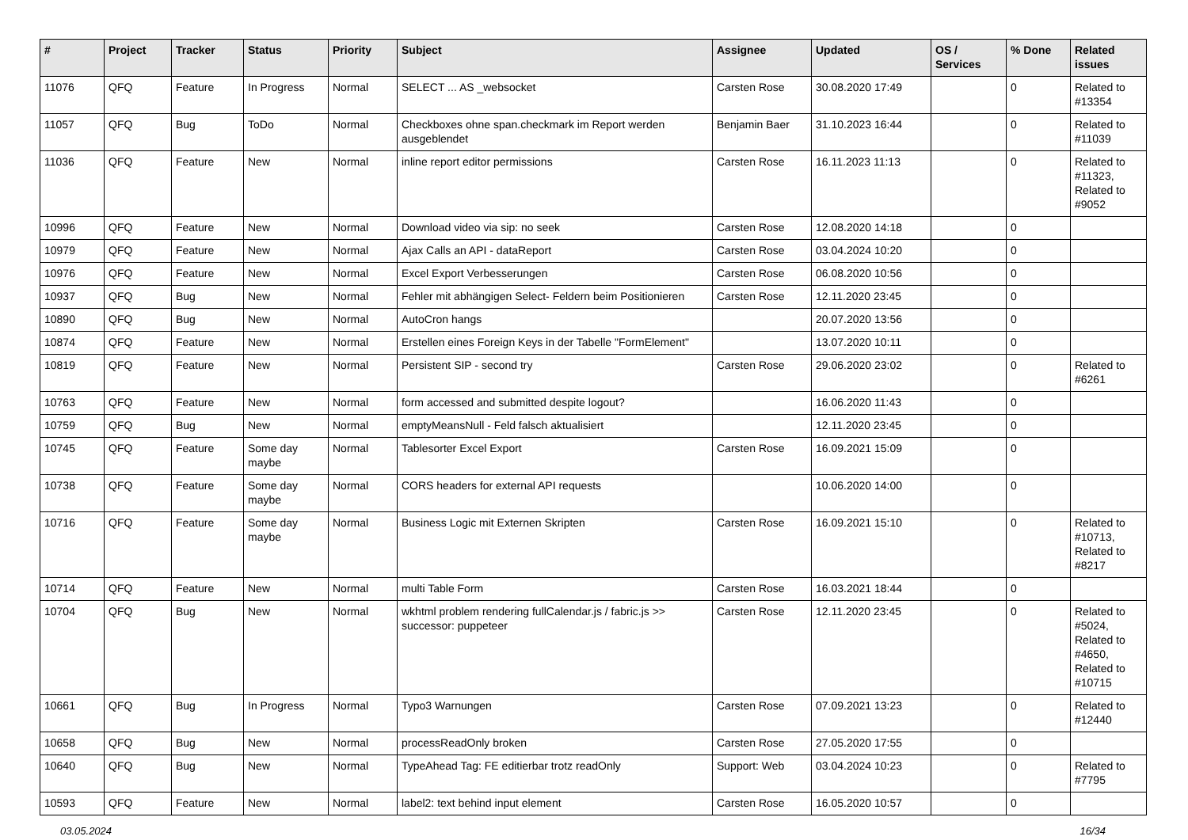| # | Project | Tracker | Status | Priority | Subject | Assignee | Updated | OS / Services | % Done | Related issues |
| --- | --- | --- | --- | --- | --- | --- | --- | --- | --- | --- |
| 11076 | QFQ | Feature | In Progress | Normal | SELECT ... AS _websocket | Carsten Rose | 30.08.2020 17:49 | | 0 | Related to #13354 |
| 11057 | QFQ | Bug | ToDo | Normal | Checkboxes ohne span.checkmark im Report werden ausgeblendet | Benjamin Baer | 31.10.2023 16:44 | | 0 | Related to #11039 |
| 11036 | QFQ | Feature | New | Normal | inline report editor permissions | Carsten Rose | 16.11.2023 11:13 | | 0 | Related to #11323, Related to #9052 |
| 10996 | QFQ | Feature | New | Normal | Download video via sip: no seek | Carsten Rose | 12.08.2020 14:18 | | 0 | |
| 10979 | QFQ | Feature | New | Normal | Ajax Calls an API - dataReport | Carsten Rose | 03.04.2024 10:20 | | 0 | |
| 10976 | QFQ | Feature | New | Normal | Excel Export Verbesserungen | Carsten Rose | 06.08.2020 10:56 | | 0 | |
| 10937 | QFQ | Bug | New | Normal | Fehler mit abhängigen Select- Feldern beim Positionieren | Carsten Rose | 12.11.2020 23:45 | | 0 | |
| 10890 | QFQ | Bug | New | Normal | AutoCron hangs | | 20.07.2020 13:56 | | 0 | |
| 10874 | QFQ | Feature | New | Normal | Erstellen eines Foreign Keys in der Tabelle "FormElement" | | 13.07.2020 10:11 | | 0 | |
| 10819 | QFQ | Feature | New | Normal | Persistent SIP - second try | Carsten Rose | 29.06.2020 23:02 | | 0 | Related to #6261 |
| 10763 | QFQ | Feature | New | Normal | form accessed and submitted despite logout? | | 16.06.2020 11:43 | | 0 | |
| 10759 | QFQ | Bug | New | Normal | emptyMeansNull - Feld falsch aktualisiert | | 12.11.2020 23:45 | | 0 | |
| 10745 | QFQ | Feature | Some day maybe | Normal | Tablesorter Excel Export | Carsten Rose | 16.09.2021 15:09 | | 0 | |
| 10738 | QFQ | Feature | Some day maybe | Normal | CORS headers for external API requests | | 10.06.2020 14:00 | | 0 | |
| 10716 | QFQ | Feature | Some day maybe | Normal | Business Logic mit Externen Skripten | Carsten Rose | 16.09.2021 15:10 | | 0 | Related to #10713, Related to #8217 |
| 10714 | QFQ | Feature | New | Normal | multi Table Form | Carsten Rose | 16.03.2021 18:44 | | 0 | |
| 10704 | QFQ | Bug | New | Normal | wkhtml problem rendering fullCalendar.js / fabric.js >> successor: puppeteer | Carsten Rose | 12.11.2020 23:45 | | 0 | Related to #5024, Related to #4650, Related to #10715 |
| 10661 | QFQ | Bug | In Progress | Normal | Typo3 Warnungen | Carsten Rose | 07.09.2021 13:23 | | 0 | Related to #12440 |
| 10658 | QFQ | Bug | New | Normal | processReadOnly broken | Carsten Rose | 27.05.2020 17:55 | | 0 | |
| 10640 | QFQ | Bug | New | Normal | TypeAhead Tag: FE editierbar trotz readOnly | Support: Web | 03.04.2024 10:23 | | 0 | Related to #7795 |
| 10593 | QFQ | Feature | New | Normal | label2: text behind input element | Carsten Rose | 16.05.2020 10:57 | | 0 | |
03.05.2024 16/34